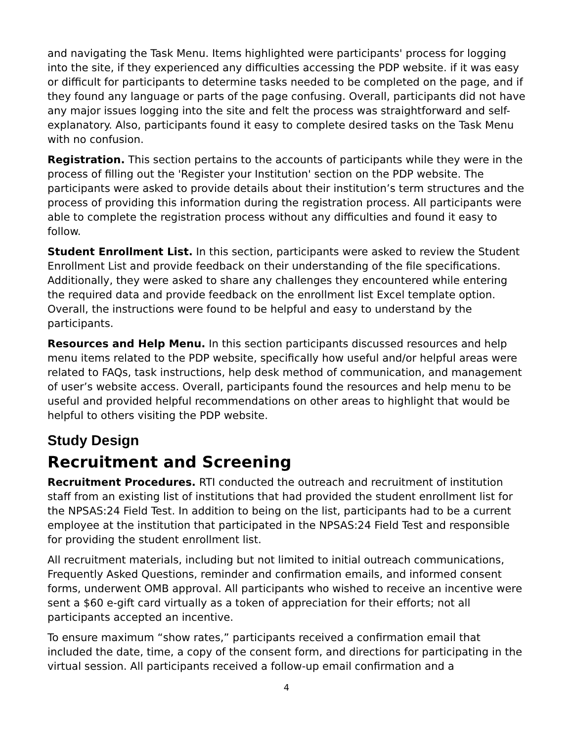and navigating the Task Menu. Items highlighted were participants' process for logging into the site, if they experienced any difficulties accessing the PDP website. if it was easy or difficult for participants to determine tasks needed to be completed on the page, and if they found any language or parts of the page confusing. Overall, participants did not have any major issues logging into the site and felt the process was straightforward and self-explanatory. Also, participants found it easy to complete desired tasks on the Task Menu with no confusion.
Registration. This section pertains to the accounts of participants while they were in the process of filling out the 'Register your Institution' section on the PDP website. The participants were asked to provide details about their institution’s term structures and the process of providing this information during the registration process. All participants were able to complete the registration process without any difficulties and found it easy to follow.
Student Enrollment List. In this section, participants were asked to review the Student Enrollment List and provide feedback on their understanding of the file specifications. Additionally, they were asked to share any challenges they encountered while entering the required data and provide feedback on the enrollment list Excel template option. Overall, the instructions were found to be helpful and easy to understand by the participants.
Resources and Help Menu. In this section participants discussed resources and help menu items related to the PDP website, specifically how useful and/or helpful areas were related to FAQs, task instructions, help desk method of communication, and management of user’s website access. Overall, participants found the resources and help menu to be useful and provided helpful recommendations on other areas to highlight that would be helpful to others visiting the PDP website.
Study Design
Recruitment and Screening
Recruitment Procedures. RTI conducted the outreach and recruitment of institution staff from an existing list of institutions that had provided the student enrollment list for the NPSAS:24 Field Test. In addition to being on the list, participants had to be a current employee at the institution that participated in the NPSAS:24 Field Test and responsible for providing the student enrollment list.
All recruitment materials, including but not limited to initial outreach communications, Frequently Asked Questions, reminder and confirmation emails, and informed consent forms, underwent OMB approval. All participants who wished to receive an incentive were sent a $60 e-gift card virtually as a token of appreciation for their efforts; not all participants accepted an incentive.
To ensure maximum “show rates,” participants received a confirmation email that included the date, time, a copy of the consent form, and directions for participating in the virtual session. All participants received a follow-up email confirmation and a
4